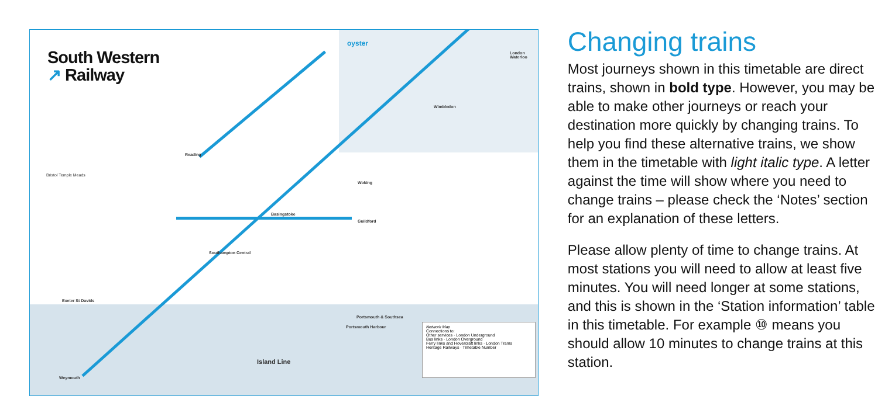South Western
↗ Railway
oyster
London Waterloo
Wimbledon
Reading
Basingstoke
Woking
Guildford
Southampton Central
Portsmouth & Southsea
Portsmouth Harbour
Weymouth
Exeter St Davids
Island Line
Bristol Temple Meads
Network Map
Connections to:
Other services · London Underground
Bus links · London Overground
Ferry links and Hovercraft links · London Trams
Heritage Railways · Timetable Number
Changing trains
Most journeys shown in this timetable are direct trains, shown in bold type. However, you may be able to make other journeys or reach your destination more quickly by changing trains. To help you find these alternative trains, we show them in the timetable with light italic type. A letter against the time will show where you need to change trains – please check the ‘Notes’ section for an explanation of these letters.
Please allow plenty of time to change trains. At most stations you will need to allow at least five minutes. You will need longer at some stations, and this is shown in the ‘Station information’ table in this timetable. For example ⑩ means you should allow 10 minutes to change trains at this station.